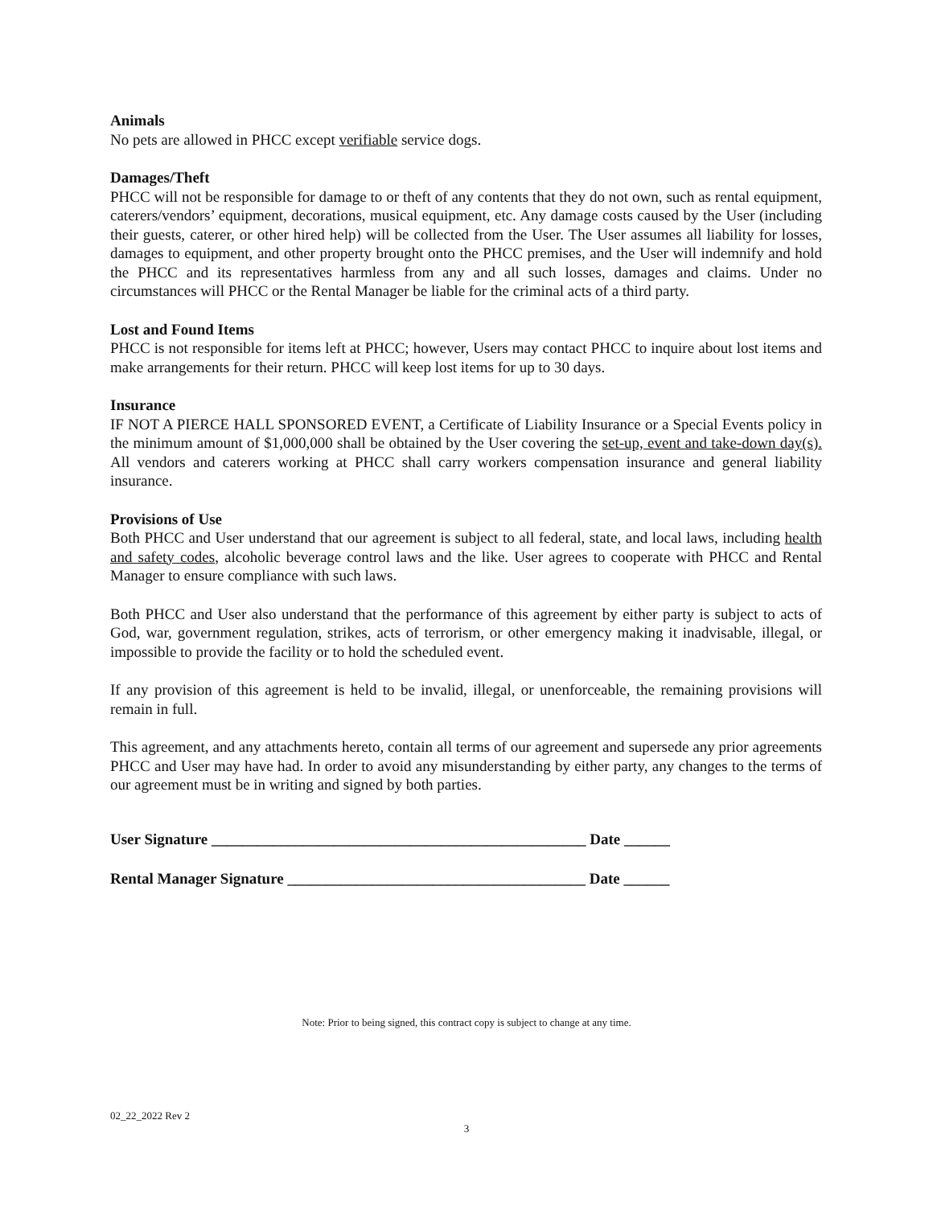Animals
No pets are allowed in PHCC except verifiable service dogs.
Damages/Theft
PHCC will not be responsible for damage to or theft of any contents that they do not own, such as rental equipment, caterers/vendors’ equipment, decorations, musical equipment, etc. Any damage costs caused by the User (including their guests, caterer, or other hired help) will be collected from the User. The User assumes all liability for losses, damages to equipment, and other property brought onto the PHCC premises, and the User will indemnify and hold the PHCC and its representatives harmless from any and all such losses, damages and claims. Under no circumstances will PHCC or the Rental Manager be liable for the criminal acts of a third party.
Lost and Found Items
PHCC is not responsible for items left at PHCC; however, Users may contact PHCC to inquire about lost items and make arrangements for their return. PHCC will keep lost items for up to 30 days.
Insurance
IF NOT A PIERCE HALL SPONSORED EVENT, a Certificate of Liability Insurance or a Special Events policy in the minimum amount of $1,000,000 shall be obtained by the User covering the set-up, event and take-down day(s). All vendors and caterers working at PHCC shall carry workers compensation insurance and general liability insurance.
Provisions of Use
Both PHCC and User understand that our agreement is subject to all federal, state, and local laws, including health and safety codes, alcoholic beverage control laws and the like. User agrees to cooperate with PHCC and Rental Manager to ensure compliance with such laws.
Both PHCC and User also understand that the performance of this agreement by either party is subject to acts of God, war, government regulation, strikes, acts of terrorism, or other emergency making it inadvisable, illegal, or impossible to provide the facility or to hold the scheduled event.
If any provision of this agreement is held to be invalid, illegal, or unenforceable, the remaining provisions will remain in full.
This agreement, and any attachments hereto, contain all terms of our agreement and supersede any prior agreements PHCC and User may have had. In order to avoid any misunderstanding by either party, any changes to the terms of our agreement must be in writing and signed by both parties.
User Signature _________________________________________________ Date ______
Rental Manager Signature _______________________________________ Date ______
Note: Prior to being signed, this contract copy is subject to change at any time.
02_22_2022 Rev 2
3